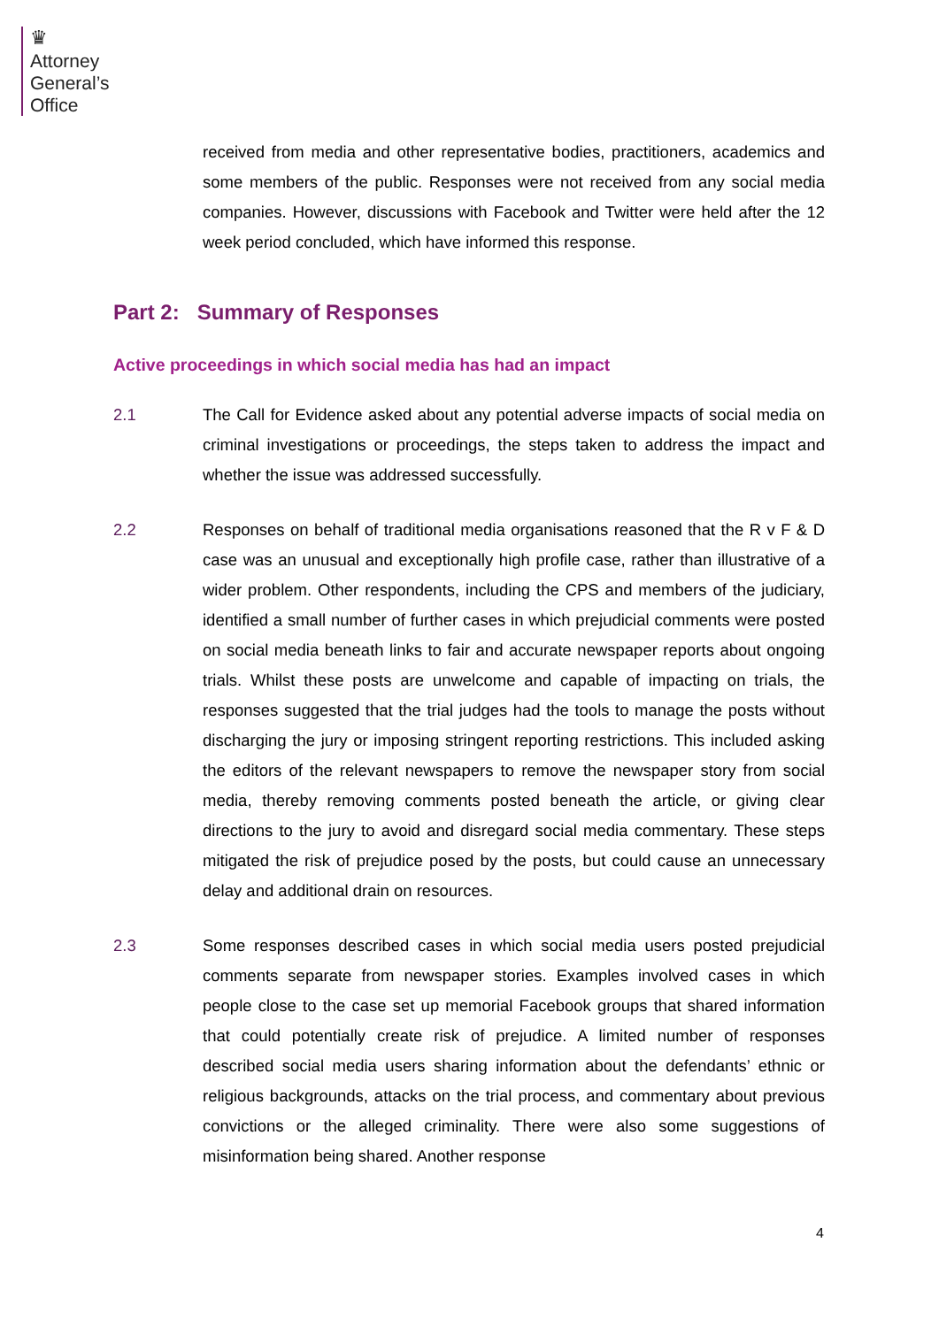♛
Attorney
General’s
Office
received from media and other representative bodies, practitioners, academics and some members of the public. Responses were not received from any social media companies. However, discussions with Facebook and Twitter were held after the 12 week period concluded, which have informed this response.
Part 2: Summary of Responses
Active proceedings in which social media has had an impact
2.1 The Call for Evidence asked about any potential adverse impacts of social media on criminal investigations or proceedings, the steps taken to address the impact and whether the issue was addressed successfully.
2.2 Responses on behalf of traditional media organisations reasoned that the R v F & D case was an unusual and exceptionally high profile case, rather than illustrative of a wider problem. Other respondents, including the CPS and members of the judiciary, identified a small number of further cases in which prejudicial comments were posted on social media beneath links to fair and accurate newspaper reports about ongoing trials. Whilst these posts are unwelcome and capable of impacting on trials, the responses suggested that the trial judges had the tools to manage the posts without discharging the jury or imposing stringent reporting restrictions. This included asking the editors of the relevant newspapers to remove the newspaper story from social media, thereby removing comments posted beneath the article, or giving clear directions to the jury to avoid and disregard social media commentary. These steps mitigated the risk of prejudice posed by the posts, but could cause an unnecessary delay and additional drain on resources.
2.3 Some responses described cases in which social media users posted prejudicial comments separate from newspaper stories. Examples involved cases in which people close to the case set up memorial Facebook groups that shared information that could potentially create risk of prejudice. A limited number of responses described social media users sharing information about the defendants’ ethnic or religious backgrounds, attacks on the trial process, and commentary about previous convictions or the alleged criminality. There were also some suggestions of misinformation being shared. Another response
4